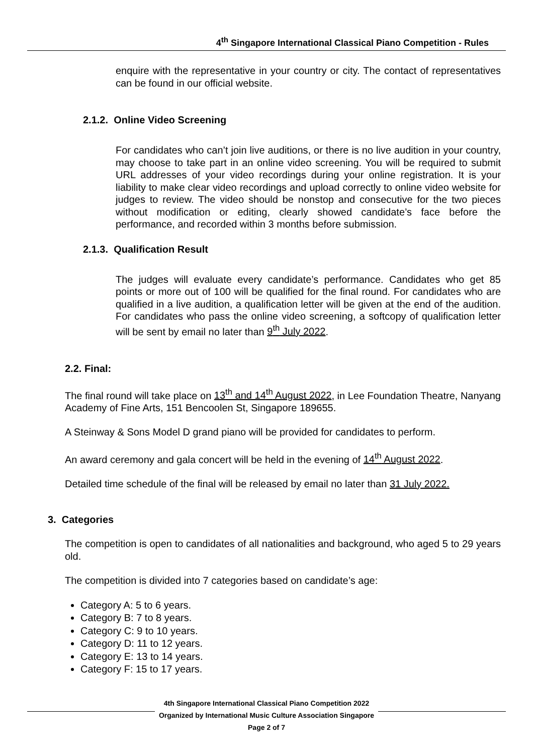4<sup>th</sup> Singapore International Classical Piano Competition - Rules
enquire with the representative in your country or city. The contact of representatives can be found in our official website.
2.1.2. Online Video Screening
For candidates who can’t join live auditions, or there is no live audition in your country, may choose to take part in an online video screening. You will be required to submit URL addresses of your video recordings during your online registration. It is your liability to make clear video recordings and upload correctly to online video website for judges to review. The video should be nonstop and consecutive for the two pieces without modification or editing, clearly showed candidate’s face before the performance, and recorded within 3 months before submission.
2.1.3. Qualification Result
The judges will evaluate every candidate’s performance. Candidates who get 85 points or more out of 100 will be qualified for the final round. For candidates who are qualified in a live audition, a qualification letter will be given at the end of the audition. For candidates who pass the online video screening, a softcopy of qualification letter will be sent by email no later than 9<sup>th</sup> July 2022.
2.2. Final:
The final round will take place on 13<sup>th</sup> and 14<sup>th</sup> August 2022, in Lee Foundation Theatre, Nanyang Academy of Fine Arts, 151 Bencoolen St, Singapore 189655.
A Steinway & Sons Model D grand piano will be provided for candidates to perform.
An award ceremony and gala concert will be held in the evening of 14<sup>th</sup> August 2022.
Detailed time schedule of the final will be released by email no later than 31 July 2022.
3. Categories
The competition is open to candidates of all nationalities and background, who aged 5 to 29 years old.
The competition is divided into 7 categories based on candidate’s age:
Category A: 5 to 6 years.
Category B: 7 to 8 years.
Category C: 9 to 10 years.
Category D: 11 to 12 years.
Category E: 13 to 14 years.
Category F: 15 to 17 years.
4th Singapore International Classical Piano Competition 2022
Organized by International Music Culture Association Singapore
Page 2 of 7